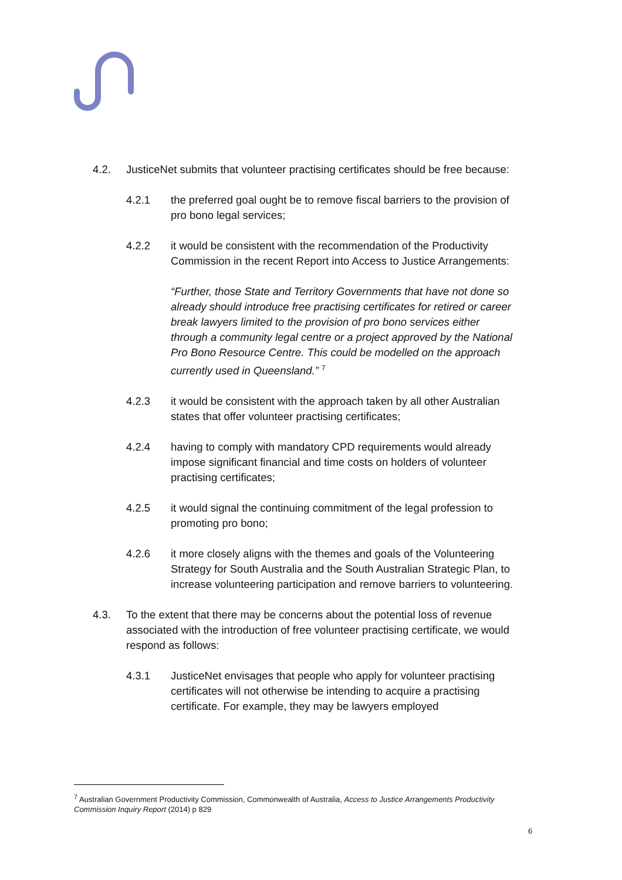4.2. JusticeNet submits that volunteer practising certificates should be free because:
4.2.1 the preferred goal ought be to remove fiscal barriers to the provision of pro bono legal services;
4.2.2 it would be consistent with the recommendation of the Productivity Commission in the recent Report into Access to Justice Arrangements:
“Further, those State and Territory Governments that have not done so already should introduce free practising certificates for retired or career break lawyers limited to the provision of pro bono services either through a community legal centre or a project approved by the National Pro Bono Resource Centre. This could be modelled on the approach currently used in Queensland.” <sup>7</sup>
4.2.3 it would be consistent with the approach taken by all other Australian states that offer volunteer practising certificates;
4.2.4 having to comply with mandatory CPD requirements would already impose significant financial and time costs on holders of volunteer practising certificates;
4.2.5 it would signal the continuing commitment of the legal profession to promoting pro bono;
4.2.6 it more closely aligns with the themes and goals of the Volunteering Strategy for South Australia and the South Australian Strategic Plan, to increase volunteering participation and remove barriers to volunteering.
4.3. To the extent that there may be concerns about the potential loss of revenue associated with the introduction of free volunteer practising certificate, we would respond as follows:
4.3.1 JusticeNet envisages that people who apply for volunteer practising certificates will not otherwise be intending to acquire a practising certificate. For example, they may be lawyers employed
<sup>7</sup> Australian Government Productivity Commission, Commonwealth of Australia, Access to Justice Arrangements Productivity Commission Inquiry Report (2014) p 829
6